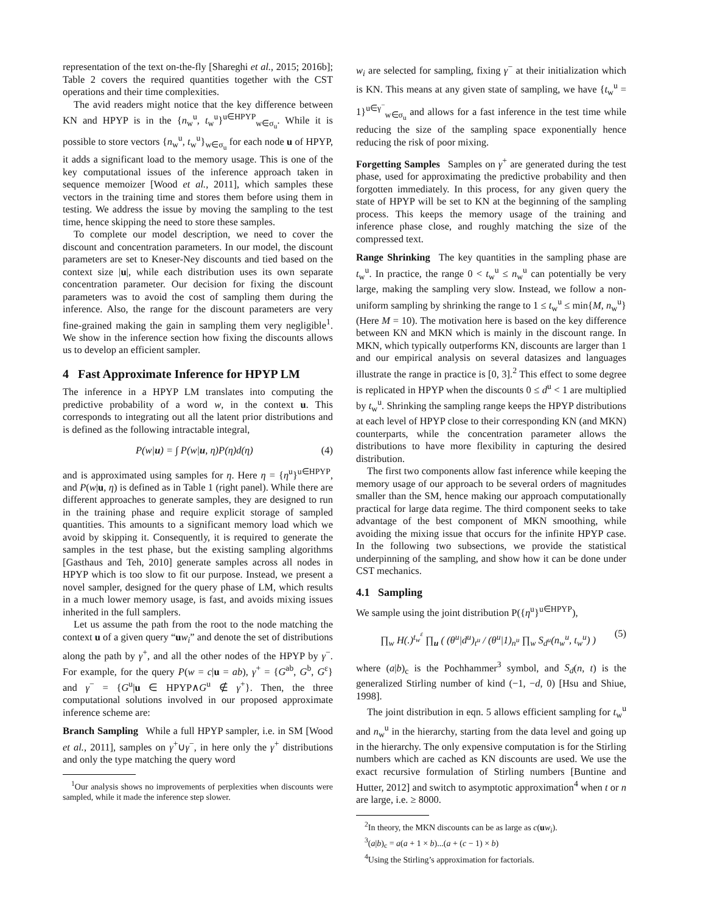representation of the text on-the-fly [Shareghi et al., 2015; 2016b]; Table 2 covers the required quantities together with the CST operations and their time complexities.
The avid readers might notice that the key difference between KN and HPYP is in the {n<sub>w</sub><sup>u</sup>, t<sub>w</sub><sup>u</sup>}<sup>u∈HPYP</sup><sub>w∈σ<sub>u</sub></sub>. While it is possible to store vectors {n<sub>w</sub><sup>u</sup>, t<sub>w</sub><sup>u</sup>}<sub>w∈σ<sub>u</sub></sub> for each node u of HPYP, it adds a significant load to the memory usage. This is one of the key computational issues of the inference approach taken in sequence memoizer [Wood et al., 2011], which samples these vectors in the training time and stores them before using them in testing. We address the issue by moving the sampling to the test time, hence skipping the need to store these samples.
To complete our model description, we need to cover the discount and concentration parameters. In our model, the discount parameters are set to Kneser-Ney discounts and tied based on the context size |u|, while each distribution uses its own separate concentration parameter. Our decision for fixing the discount parameters was to avoid the cost of sampling them during the inference. Also, the range for the discount parameters are very fine-grained making the gain in sampling them very negligible<sup>1</sup>. We show in the inference section how fixing the discounts allows us to develop an efficient sampler.
4 Fast Approximate Inference for HPYP LM
The inference in a HPYP LM translates into computing the predictive probability of a word w, in the context u. This corresponds to integrating out all the latent prior distributions and is defined as the following intractable integral,
P(w|u) = ∫ P(w|u, η)P(η)d(η) (4)
and is approximated using samples for η. Here η = {η<sup>u</sup>}<sup>u∈HPYP</sup>, and P(w|u, η) is defined as in Table 1 (right panel). While there are different approaches to generate samples, they are designed to run in the training phase and require explicit storage of sampled quantities. This amounts to a significant memory load which we avoid by skipping it. Consequently, it is required to generate the samples in the test phase, but the existing sampling algorithms [Gasthaus and Teh, 2010] generate samples across all nodes in HPYP which is too slow to fit our purpose. Instead, we present a novel sampler, designed for the query phase of LM, which results in a much lower memory usage, is fast, and avoids mixing issues inherited in the full samplers.
Let us assume the path from the root to the node matching the context u of a given query “uw<sub>i</sub>” and denote the set of distributions along the path by γ<sup>+</sup>, and all the other nodes of the HPYP by γ<sup>−</sup>. For example, for the query P(w = c|u = ab), γ<sup>+</sup> = {G<sup>ab</sup>, G<sup>b</sup>, G<sup>ε</sup>} and γ<sup>−</sup> = {G<sup>u</sup>|u ∈ HPYP∧G<sup>u</sup> ∉ γ<sup>+</sup>}. Then, the three computational solutions involved in our proposed approximate inference scheme are:
Branch Sampling While a full HPYP sampler, i.e. in SM [Wood et al., 2011], samples on γ<sup>+</sup>∪γ<sup>−</sup>, in here only the γ<sup>+</sup> distributions and only the type matching the query word
<sup>1</sup> Our analysis shows no improvements of perplexities when discounts were sampled, while it made the inference step slower.
w<sub>i</sub> are selected for sampling, fixing γ<sup>−</sup> at their initialization which is KN. This means at any given state of sampling, we have {t<sub>w</sub><sup>u</sup> = 1}<sup>u∈γ<sup>−</sup></sup><sub>w∈σ<sub>u</sub></sub> and allows for a fast inference in the test time while reducing the size of the sampling space exponentially hence reducing the risk of poor mixing.
Forgetting Samples Samples on γ<sup>+</sup> are generated during the test phase, used for approximating the predictive probability and then forgotten immediately. In this process, for any given query the state of HPYP will be set to KN at the beginning of the sampling process. This keeps the memory usage of the training and inference phase close, and roughly matching the size of the compressed text.
Range Shrinking The key quantities in the sampling phase are t<sub>w</sub><sup>u</sup>. In practice, the range 0 < t<sub>w</sub><sup>u</sup> ≤ n<sub>w</sub><sup>u</sup> can potentially be very large, making the sampling very slow. Instead, we follow a non-uniform sampling by shrinking the range to 1 ≤ t<sub>w</sub><sup>u</sup> ≤ min{M, n<sub>w</sub><sup>u</sup>} (Here M = 10). The motivation here is based on the key difference between KN and MKN which is mainly in the discount range. In MKN, which typically outperforms KN, discounts are larger than 1 and our empirical analysis on several datasizes and languages illustrate the range in practice is [0, 3].<sup>2</sup> This effect to some degree is replicated in HPYP when the discounts 0 ≤ d<sup>u</sup> < 1 are multiplied by t<sub>w</sub><sup>u</sup>. Shrinking the sampling range keeps the HPYP distributions at each level of HPYP close to their corresponding KN (and MKN) counterparts, while the concentration parameter allows the distributions to have more flexibility in capturing the desired distribution.
The first two components allow fast inference while keeping the memory usage of our approach to be several orders of magnitudes smaller than the SM, hence making our approach computationally practical for large data regime. The third component seeks to take advantage of the best component of MKN smoothing, while avoiding the mixing issue that occurs for the infinite HPYP case. In the following two subsections, we provide the statistical underpinning of the sampling, and show how it can be done under CST mechanics.
4.1 Sampling
We sample using the joint distribution P({η<sup>u</sup>}<sup>u∈HPYP</sup>),
∏<sub>w</sub> H(.)<sup>t<sub>w</sub><sup>ε</sup></sup> ∏<sub>u</sub> ( (θ<sup>u</sup>|d<sup>u</sup>)<sub>t<sup>u</sup></sub> / (θ<sup>u</sup>|1)<sub>n<sup>u</sup></sub> ∏<sub>w</sub> S<sub>d<sup>u</sup></sub>(n<sub>w</sub><sup>u</sup>, t<sub>w</sub><sup>u</sup>) ) (5)
where (a|b)<sub>c</sub> is the Pochhammer<sup>3</sup> symbol, and S<sub>d</sub>(n, t) is the generalized Stirling number of kind (−1, −d, 0) [Hsu and Shiue, 1998].
The joint distribution in eqn. 5 allows efficient sampling for t<sub>w</sub><sup>u</sup> and n<sub>w</sub><sup>u</sup> in the hierarchy, starting from the data level and going up in the hierarchy. The only expensive computation is for the Stirling numbers which are cached as KN discounts are used. We use the exact recursive formulation of Stirling numbers [Buntine and Hutter, 2012] and switch to asymptotic approximation<sup>4</sup> when t or n are large, i.e. ≥ 8000.
<sup>2</sup> In theory, the MKN discounts can be as large as c(uw<sub>i</sub>).
<sup>3</sup> (a|b)<sub>c</sub> = a(a + 1 × b)...(a + (c − 1) × b)
<sup>4</sup> Using the Stirling’s approximation for factorials.